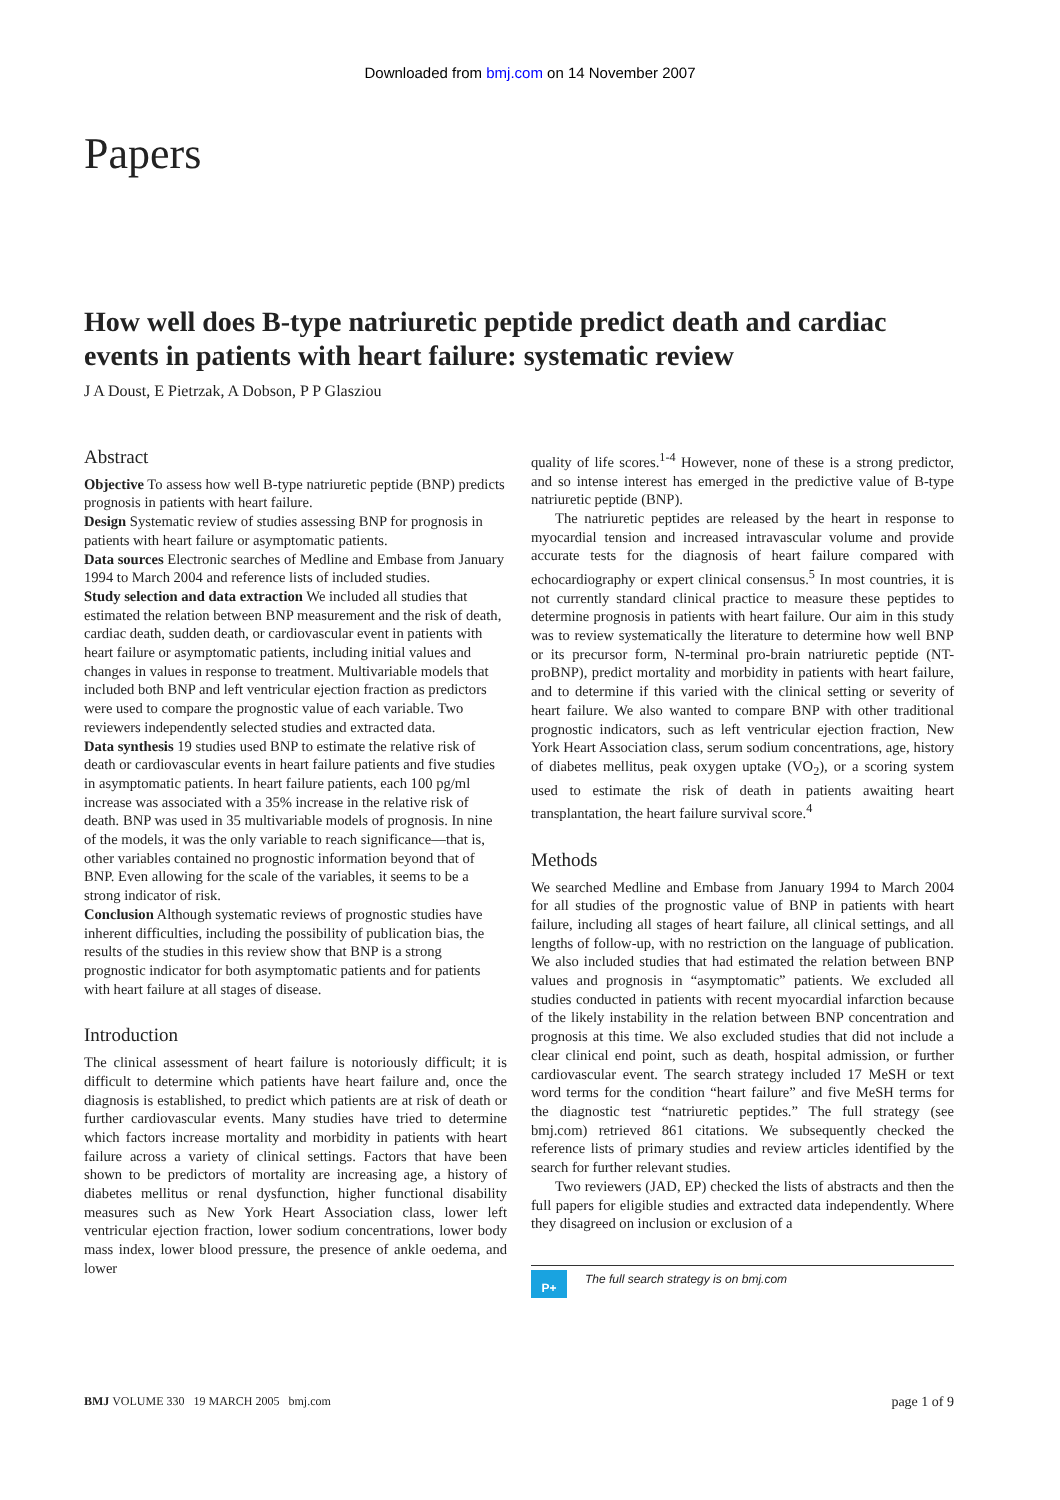Downloaded from bmj.com on 14 November 2007
Papers
How well does B-type natriuretic peptide predict death and cardiac events in patients with heart failure: systematic review
J A Doust, E Pietrzak, A Dobson, P P Glasziou
Abstract
Objective To assess how well B-type natriuretic peptide (BNP) predicts prognosis in patients with heart failure.
Design Systematic review of studies assessing BNP for prognosis in patients with heart failure or asymptomatic patients.
Data sources Electronic searches of Medline and Embase from January 1994 to March 2004 and reference lists of included studies.
Study selection and data extraction We included all studies that estimated the relation between BNP measurement and the risk of death, cardiac death, sudden death, or cardiovascular event in patients with heart failure or asymptomatic patients, including initial values and changes in values in response to treatment. Multivariable models that included both BNP and left ventricular ejection fraction as predictors were used to compare the prognostic value of each variable. Two reviewers independently selected studies and extracted data.
Data synthesis 19 studies used BNP to estimate the relative risk of death or cardiovascular events in heart failure patients and five studies in asymptomatic patients. In heart failure patients, each 100 pg/ml increase was associated with a 35% increase in the relative risk of death. BNP was used in 35 multivariable models of prognosis. In nine of the models, it was the only variable to reach significance—that is, other variables contained no prognostic information beyond that of BNP. Even allowing for the scale of the variables, it seems to be a strong indicator of risk.
Conclusion Although systematic reviews of prognostic studies have inherent difficulties, including the possibility of publication bias, the results of the studies in this review show that BNP is a strong prognostic indicator for both asymptomatic patients and for patients with heart failure at all stages of disease.
Introduction
The clinical assessment of heart failure is notoriously difficult; it is difficult to determine which patients have heart failure and, once the diagnosis is established, to predict which patients are at risk of death or further cardiovascular events. Many studies have tried to determine which factors increase mortality and morbidity in patients with heart failure across a variety of clinical settings. Factors that have been shown to be predictors of mortality are increasing age, a history of diabetes mellitus or renal dysfunction, higher functional disability measures such as New York Heart Association class, lower left ventricular ejection fraction, lower sodium concentrations, lower body mass index, lower blood pressure, the presence of ankle oedema, and lower
quality of life scores.<sup>1-4</sup> However, none of these is a strong predictor, and so intense interest has emerged in the predictive value of B-type natriuretic peptide (BNP).
The natriuretic peptides are released by the heart in response to myocardial tension and increased intravascular volume and provide accurate tests for the diagnosis of heart failure compared with echocardiography or expert clinical consensus.<sup>5</sup> In most countries, it is not currently standard clinical practice to measure these peptides to determine prognosis in patients with heart failure. Our aim in this study was to review systematically the literature to determine how well BNP or its precursor form, N-terminal pro-brain natriuretic peptide (NT-proBNP), predict mortality and morbidity in patients with heart failure, and to determine if this varied with the clinical setting or severity of heart failure. We also wanted to compare BNP with other traditional prognostic indicators, such as left ventricular ejection fraction, New York Heart Association class, serum sodium concentrations, age, history of diabetes mellitus, peak oxygen uptake (VO<sub>2</sub>), or a scoring system used to estimate the risk of death in patients awaiting heart transplantation, the heart failure survival score.<sup>4</sup>
Methods
We searched Medline and Embase from January 1994 to March 2004 for all studies of the prognostic value of BNP in patients with heart failure, including all stages of heart failure, all clinical settings, and all lengths of follow-up, with no restriction on the language of publication. We also included studies that had estimated the relation between BNP values and prognosis in “asymptomatic” patients. We excluded all studies conducted in patients with recent myocardial infarction because of the likely instability in the relation between BNP concentration and prognosis at this time. We also excluded studies that did not include a clear clinical end point, such as death, hospital admission, or further cardiovascular event. The search strategy included 17 MeSH or text word terms for the condition “heart failure” and five MeSH terms for the diagnostic test “natriuretic peptides.” The full strategy (see bmj.com) retrieved 861 citations. We subsequently checked the reference lists of primary studies and review articles identified by the search for further relevant studies.
Two reviewers (JAD, EP) checked the lists of abstracts and then the full papers for eligible studies and extracted data independently. Where they disagreed on inclusion or exclusion of a
P+
The full search strategy is on bmj.com
BMJ VOLUME 330 19 MARCH 2005 bmj.com
page 1 of 9